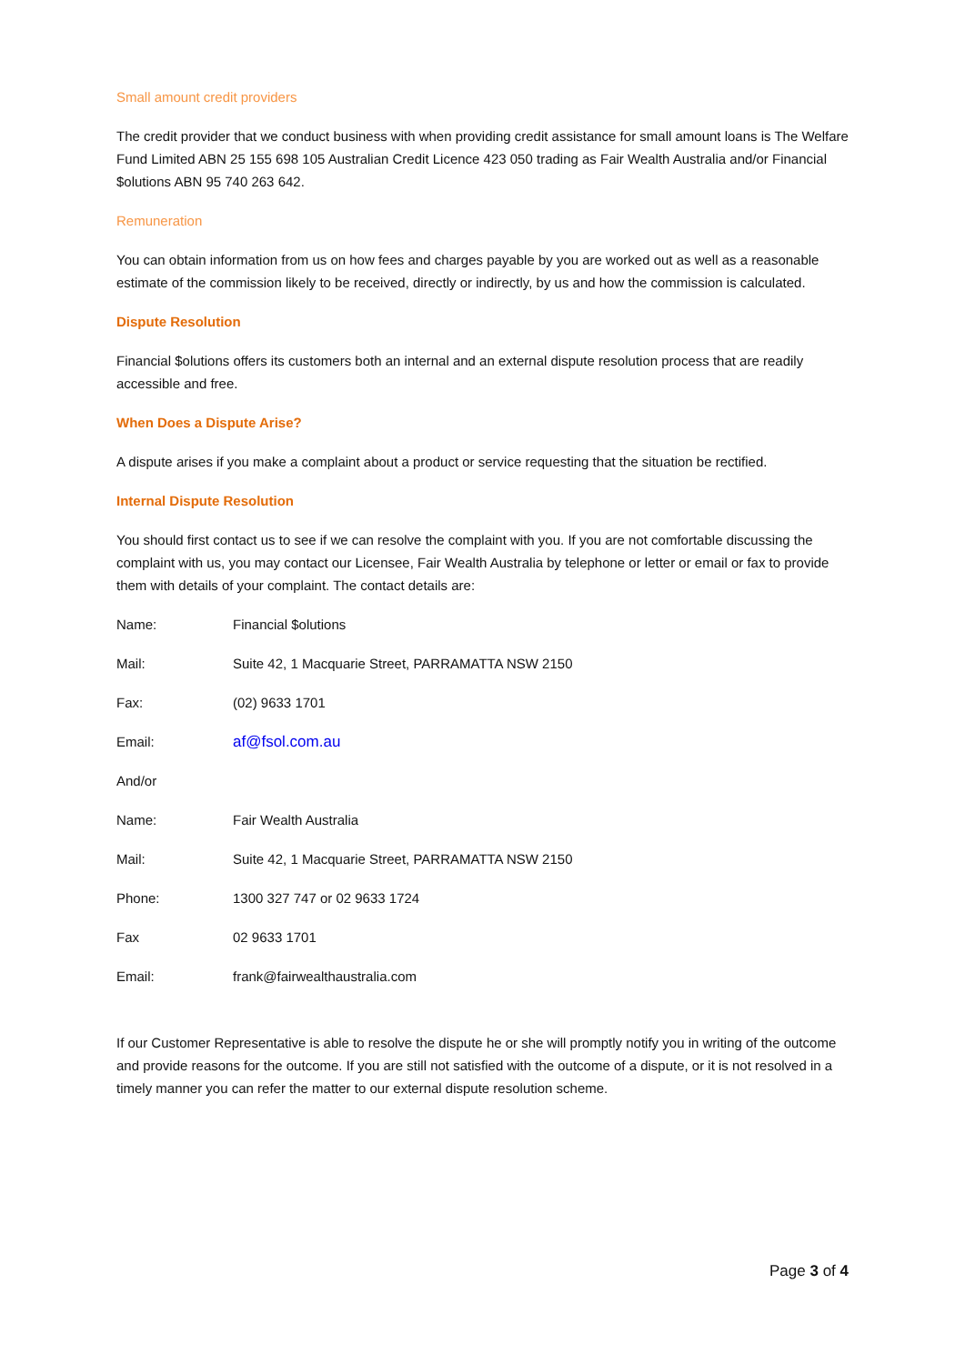Small amount credit providers
The credit provider that we conduct business with when providing credit assistance for small amount loans is The Welfare Fund Limited ABN 25 155 698 105 Australian Credit Licence 423 050 trading as Fair Wealth Australia and/or Financial $olutions ABN 95 740 263 642.
Remuneration
You can obtain information from us on how fees and charges payable by you are worked out as well as a reasonable estimate of the commission likely to be received, directly or indirectly, by us and how the commission is calculated.
Dispute Resolution
Financial $olutions offers its customers both an internal and an external dispute resolution process that are readily accessible and free.
When Does a Dispute Arise?
A dispute arises if you make a complaint about a product or service requesting that the situation be rectified.
Internal Dispute Resolution
You should first contact us to see if we can resolve the complaint with you. If you are not comfortable discussing the complaint with us, you may contact our Licensee, Fair Wealth Australia by telephone or letter or email or fax to provide them with details of your complaint. The contact details are:
| Name: | Financial $olutions |
| Mail: | Suite 42, 1 Macquarie Street, PARRAMATTA NSW 2150 |
| Fax: | (02) 9633 1701 |
| Email: | af@fsol.com.au |
| And/or | |
| Name: | Fair Wealth Australia |
| Mail: | Suite 42, 1 Macquarie Street, PARRAMATTA NSW 2150 |
| Phone: | 1300 327 747 or 02 9633 1724 |
| Fax | 02 9633 1701 |
| Email: | frank@fairwealthaustralia.com |
If our Customer Representative is able to resolve the dispute he or she will promptly notify you in writing of the outcome and provide reasons for the outcome. If you are still not satisfied with the outcome of a dispute, or it is not resolved in a timely manner you can refer the matter to our external dispute resolution scheme.
Page 3 of 4